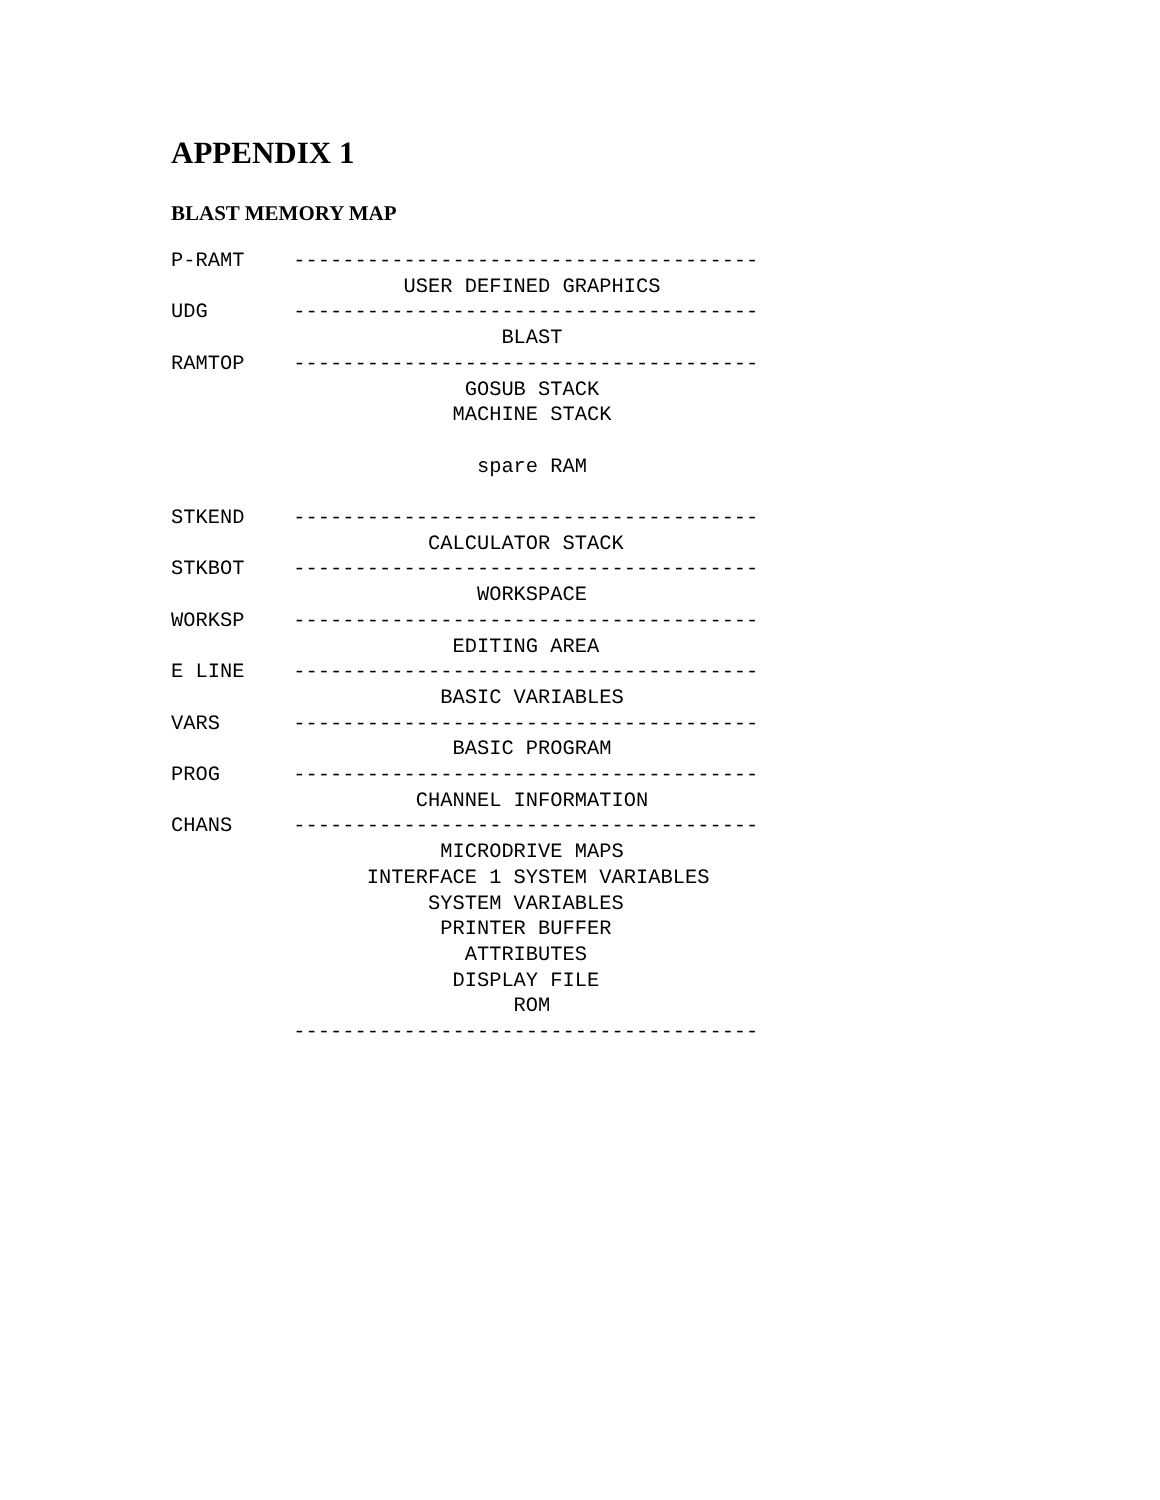APPENDIX 1
BLAST MEMORY MAP
P-RAMT    --------------------------------------
                   USER DEFINED GRAPHICS
UDG       --------------------------------------
                           BLAST
RAMTOP    --------------------------------------
                        GOSUB STACK
                       MACHINE STACK

                         spare RAM

STKEND    --------------------------------------
                     CALCULATOR STACK
STKBOT    --------------------------------------
                         WORKSPACE
WORKSP    --------------------------------------
                       EDITING AREA
E LINE    --------------------------------------
                      BASIC VARIABLES
VARS      --------------------------------------
                       BASIC PROGRAM
PROG      --------------------------------------
                    CHANNEL INFORMATION
CHANS     --------------------------------------
                      MICRODRIVE MAPS
                INTERFACE 1 SYSTEM VARIABLES
                     SYSTEM VARIABLES
                      PRINTER BUFFER
                        ATTRIBUTES
                       DISPLAY FILE
                            ROM
          --------------------------------------